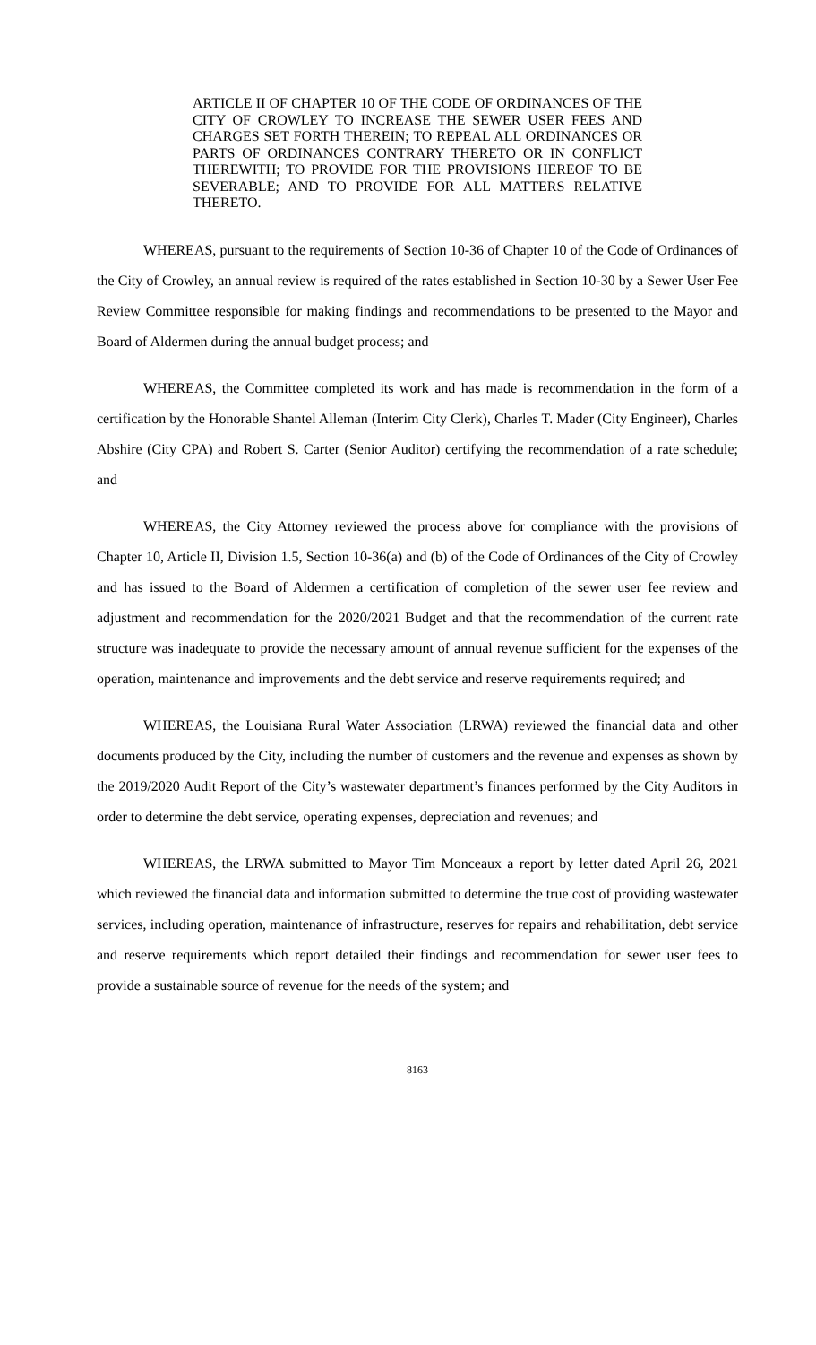ARTICLE II OF CHAPTER 10 OF THE CODE OF ORDINANCES OF THE CITY OF CROWLEY TO INCREASE THE SEWER USER FEES AND CHARGES SET FORTH THEREIN; TO REPEAL ALL ORDINANCES OR PARTS OF ORDINANCES CONTRARY THERETO OR IN CONFLICT THEREWITH; TO PROVIDE FOR THE PROVISIONS HEREOF TO BE SEVERABLE; AND TO PROVIDE FOR ALL MATTERS RELATIVE THERETO.
WHEREAS, pursuant to the requirements of Section 10-36 of Chapter 10 of the Code of Ordinances of the City of Crowley, an annual review is required of the rates established in Section 10-30 by a Sewer User Fee Review Committee responsible for making findings and recommendations to be presented to the Mayor and Board of Aldermen during the annual budget process; and
WHEREAS, the Committee completed its work and has made is recommendation in the form of a certification by the Honorable Shantel Alleman (Interim City Clerk), Charles T. Mader (City Engineer), Charles Abshire (City CPA) and Robert S. Carter (Senior Auditor) certifying the recommendation of a rate schedule; and
WHEREAS, the City Attorney reviewed the process above for compliance with the provisions of Chapter 10, Article II, Division 1.5, Section 10-36(a) and (b) of the Code of Ordinances of the City of Crowley and has issued to the Board of Aldermen a certification of completion of the sewer user fee review and adjustment and recommendation for the 2020/2021 Budget and that the recommendation of the current rate structure was inadequate to provide the necessary amount of annual revenue sufficient for the expenses of the operation, maintenance and improvements and the debt service and reserve requirements required; and
WHEREAS, the Louisiana Rural Water Association (LRWA) reviewed the financial data and other documents produced by the City, including the number of customers and the revenue and expenses as shown by the 2019/2020 Audit Report of the City’s wastewater department’s finances performed by the City Auditors in order to determine the debt service, operating expenses, depreciation and revenues; and
WHEREAS, the LRWA submitted to Mayor Tim Monceaux a report by letter dated April 26, 2021 which reviewed the financial data and information submitted to determine the true cost of providing wastewater services, including operation, maintenance of infrastructure, reserves for repairs and rehabilitation, debt service and reserve requirements which report detailed their findings and recommendation for sewer user fees to provide a sustainable source of revenue for the needs of the system; and
8163